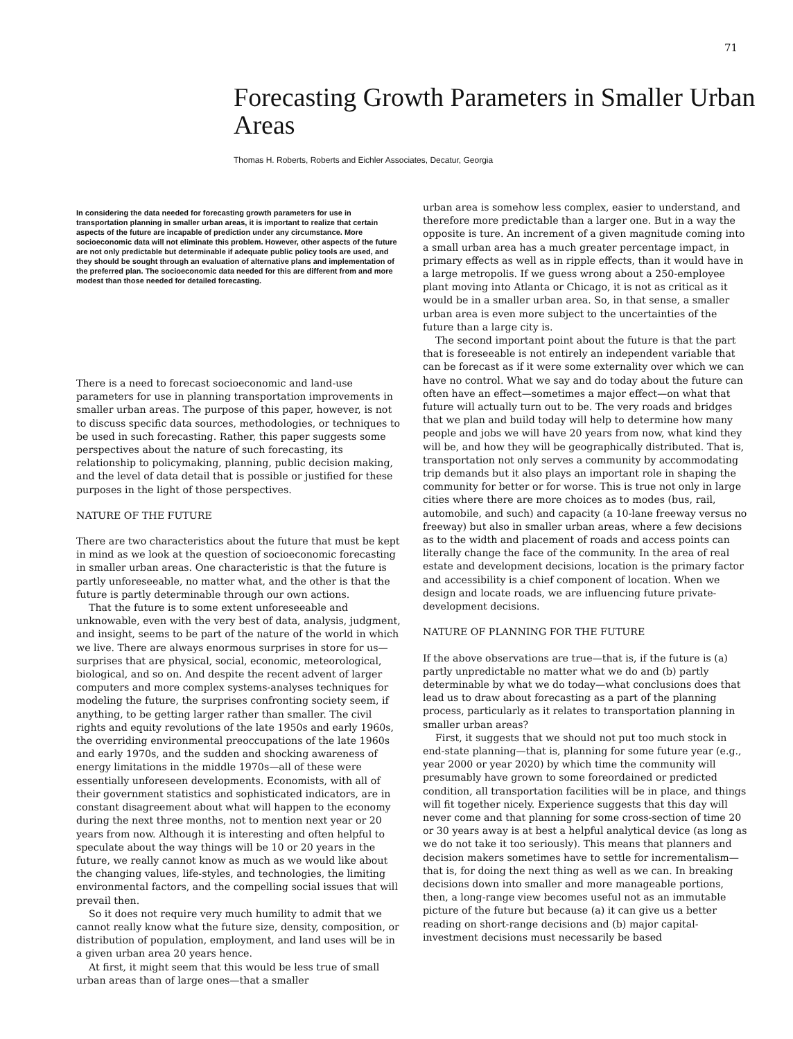71
Forecasting Growth Parameters in Smaller Urban Areas
Thomas H. Roberts, Roberts and Eichler Associates, Decatur, Georgia
In considering the data needed for forecasting growth parameters for use in transportation planning in smaller urban areas, it is important to realize that certain aspects of the future are incapable of prediction under any circumstance. More socioeconomic data will not eliminate this problem. However, other aspects of the future are not only predictable but determinable if adequate public policy tools are used, and they should be sought through an evaluation of alternative plans and implementation of the preferred plan. The socioeconomic data needed for this are different from and more modest than those needed for detailed forecasting.
There is a need to forecast socioeconomic and land-use parameters for use in planning transportation improvements in smaller urban areas. The purpose of this paper, however, is not to discuss specific data sources, methodologies, or techniques to be used in such forecasting. Rather, this paper suggests some perspectives about the nature of such forecasting, its relationship to policymaking, planning, public decision making, and the level of data detail that is possible or justified for these purposes in the light of those perspectives.
NATURE OF THE FUTURE
There are two characteristics about the future that must be kept in mind as we look at the question of socioeconomic forecasting in smaller urban areas. One characteristic is that the future is partly unforeseeable, no matter what, and the other is that the future is partly determinable through our own actions.
That the future is to some extent unforeseeable and unknowable, even with the very best of data, analysis, judgment, and insight, seems to be part of the nature of the world in which we live. There are always enormous surprises in store for us—surprises that are physical, social, economic, meteorological, biological, and so on. And despite the recent advent of larger computers and more complex systems-analyses techniques for modeling the future, the surprises confronting society seem, if anything, to be getting larger rather than smaller. The civil rights and equity revolutions of the late 1950s and early 1960s, the overriding environmental preoccupations of the late 1960s and early 1970s, and the sudden and shocking awareness of energy limitations in the middle 1970s—all of these were essentially unforeseen developments. Economists, with all of their government statistics and sophisticated indicators, are in constant disagreement about what will happen to the economy during the next three months, not to mention next year or 20 years from now. Although it is interesting and often helpful to speculate about the way things will be 10 or 20 years in the future, we really cannot know as much as we would like about the changing values, life-styles, and technologies, the limiting environmental factors, and the compelling social issues that will prevail then.
So it does not require very much humility to admit that we cannot really know what the future size, density, composition, or distribution of population, employment, and land uses will be in a given urban area 20 years hence.
At first, it might seem that this would be less true of small urban areas than of large ones—that a smaller
urban area is somehow less complex, easier to understand, and therefore more predictable than a larger one. But in a way the opposite is ture. An increment of a given magnitude coming into a small urban area has a much greater percentage impact, in primary effects as well as in ripple effects, than it would have in a large metropolis. If we guess wrong about a 250-employee plant moving into Atlanta or Chicago, it is not as critical as it would be in a smaller urban area. So, in that sense, a smaller urban area is even more subject to the uncertainties of the future than a large city is.
The second important point about the future is that the part that is foreseeable is not entirely an independent variable that can be forecast as if it were some externality over which we can have no control. What we say and do today about the future can often have an effect—sometimes a major effect—on what that future will actually turn out to be. The very roads and bridges that we plan and build today will help to determine how many people and jobs we will have 20 years from now, what kind they will be, and how they will be geographically distributed. That is, transportation not only serves a community by accommodating trip demands but it also plays an important role in shaping the community for better or for worse. This is true not only in large cities where there are more choices as to modes (bus, rail, automobile, and such) and capacity (a 10-lane freeway versus no freeway) but also in smaller urban areas, where a few decisions as to the width and placement of roads and access points can literally change the face of the community. In the area of real estate and development decisions, location is the primary factor and accessibility is a chief component of location. When we design and locate roads, we are influencing future private-development decisions.
NATURE OF PLANNING FOR THE FUTURE
If the above observations are true—that is, if the future is (a) partly unpredictable no matter what we do and (b) partly determinable by what we do today—what conclusions does that lead us to draw about forecasting as a part of the planning process, particularly as it relates to transportation planning in smaller urban areas?
First, it suggests that we should not put too much stock in end-state planning—that is, planning for some future year (e.g., year 2000 or year 2020) by which time the community will presumably have grown to some foreordained or predicted condition, all transportation facilities will be in place, and things will fit together nicely. Experience suggests that this day will never come and that planning for some cross-section of time 20 or 30 years away is at best a helpful analytical device (as long as we do not take it too seriously). This means that planners and decision makers sometimes have to settle for incrementalism—that is, for doing the next thing as well as we can. In breaking decisions down into smaller and more manageable portions, then, a long-range view becomes useful not as an immutable picture of the future but because (a) it can give us a better reading on short-range decisions and (b) major capital-investment decisions must necessarily be based